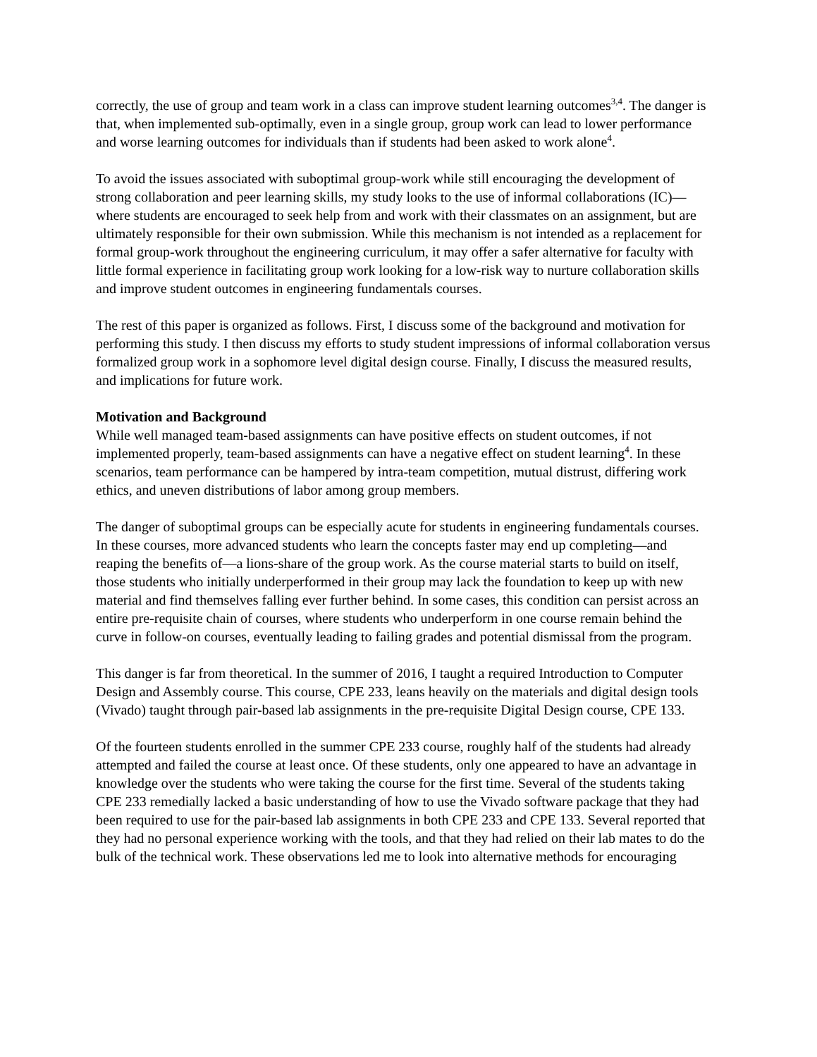correctly, the use of group and team work in a class can improve student learning outcomes<sup>3,4</sup>. The danger is that, when implemented sub-optimally, even in a single group, group work can lead to lower performance and worse learning outcomes for individuals than if students had been asked to work alone<sup>4</sup>.
To avoid the issues associated with suboptimal group-work while still encouraging the development of strong collaboration and peer learning skills, my study looks to the use of informal collaborations (IC)—where students are encouraged to seek help from and work with their classmates on an assignment, but are ultimately responsible for their own submission. While this mechanism is not intended as a replacement for formal group-work throughout the engineering curriculum, it may offer a safer alternative for faculty with little formal experience in facilitating group work looking for a low-risk way to nurture collaboration skills and improve student outcomes in engineering fundamentals courses.
The rest of this paper is organized as follows. First, I discuss some of the background and motivation for performing this study. I then discuss my efforts to study student impressions of informal collaboration versus formalized group work in a sophomore level digital design course. Finally, I discuss the measured results, and implications for future work.
Motivation and Background
While well managed team-based assignments can have positive effects on student outcomes, if not implemented properly, team-based assignments can have a negative effect on student learning<sup>4</sup>. In these scenarios, team performance can be hampered by intra-team competition, mutual distrust, differing work ethics, and uneven distributions of labor among group members.
The danger of suboptimal groups can be especially acute for students in engineering fundamentals courses. In these courses, more advanced students who learn the concepts faster may end up completing—and reaping the benefits of—a lions-share of the group work. As the course material starts to build on itself, those students who initially underperformed in their group may lack the foundation to keep up with new material and find themselves falling ever further behind. In some cases, this condition can persist across an entire pre-requisite chain of courses, where students who underperform in one course remain behind the curve in follow-on courses, eventually leading to failing grades and potential dismissal from the program.
This danger is far from theoretical. In the summer of 2016, I taught a required Introduction to Computer Design and Assembly course. This course, CPE 233, leans heavily on the materials and digital design tools (Vivado) taught through pair-based lab assignments in the pre-requisite Digital Design course, CPE 133.
Of the fourteen students enrolled in the summer CPE 233 course, roughly half of the students had already attempted and failed the course at least once. Of these students, only one appeared to have an advantage in knowledge over the students who were taking the course for the first time. Several of the students taking CPE 233 remedially lacked a basic understanding of how to use the Vivado software package that they had been required to use for the pair-based lab assignments in both CPE 233 and CPE 133. Several reported that they had no personal experience working with the tools, and that they had relied on their lab mates to do the bulk of the technical work. These observations led me to look into alternative methods for encouraging